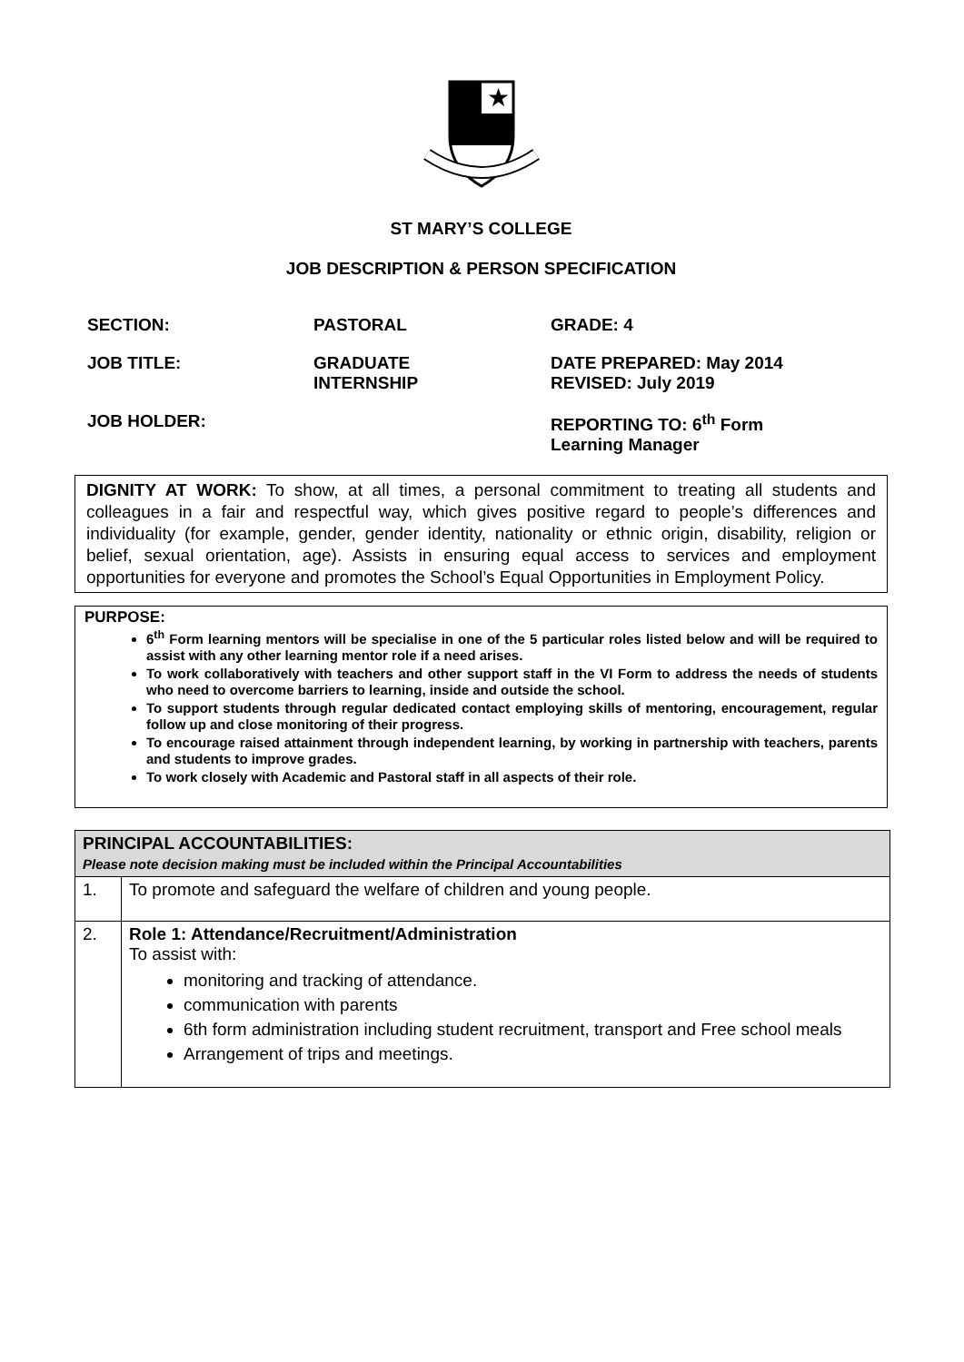★
ST MARY’S COLLEGE
JOB DESCRIPTION & PERSON SPECIFICATION
SECTION:
PASTORAL
GRADE: 4
JOB TITLE:
GRADUATE
INTERNSHIP
DATE PREPARED: May 2014
REVISED: July 2019
JOB HOLDER:
REPORTING TO: 6<sup>th</sup> Form
Learning Manager
DIGNITY AT WORK: To show, at all times, a personal commitment to treating all students and colleagues in a fair and respectful way, which gives positive regard to people’s differences and individuality (for example, gender, gender identity, nationality or ethnic origin, disability, religion or belief, sexual orientation, age). Assists in ensuring equal access to services and employment opportunities for everyone and promotes the School’s Equal Opportunities in Employment Policy.
PURPOSE:
6<sup>th</sup> Form learning mentors will be specialise in one of the 5 particular roles listed below and will be required to assist with any other learning mentor role if a need arises.
To work collaboratively with teachers and other support staff in the VI Form to address the needs of students who need to overcome barriers to learning, inside and outside the school.
To support students through regular dedicated contact employing skills of mentoring, encouragement, regular follow up and close monitoring of their progress.
To encourage raised attainment through independent learning, by working in partnership with teachers, parents and students to improve grades.
To work closely with Academic and Pastoral staff in all aspects of their role.
| PRINCIPAL ACCOUNTABILITIES: Please note decision making must be included within the Principal Accountabilities | |
| --- | --- |
| 1. | To promote and safeguard the welfare of children and young people. |
| 2. | Role 1: Attendance/Recruitment/Administration To assist with: monitoring and tracking of attendance. communication with parents 6th form administration including student recruitment, transport and Free school meals Arrangement of trips and meetings. |